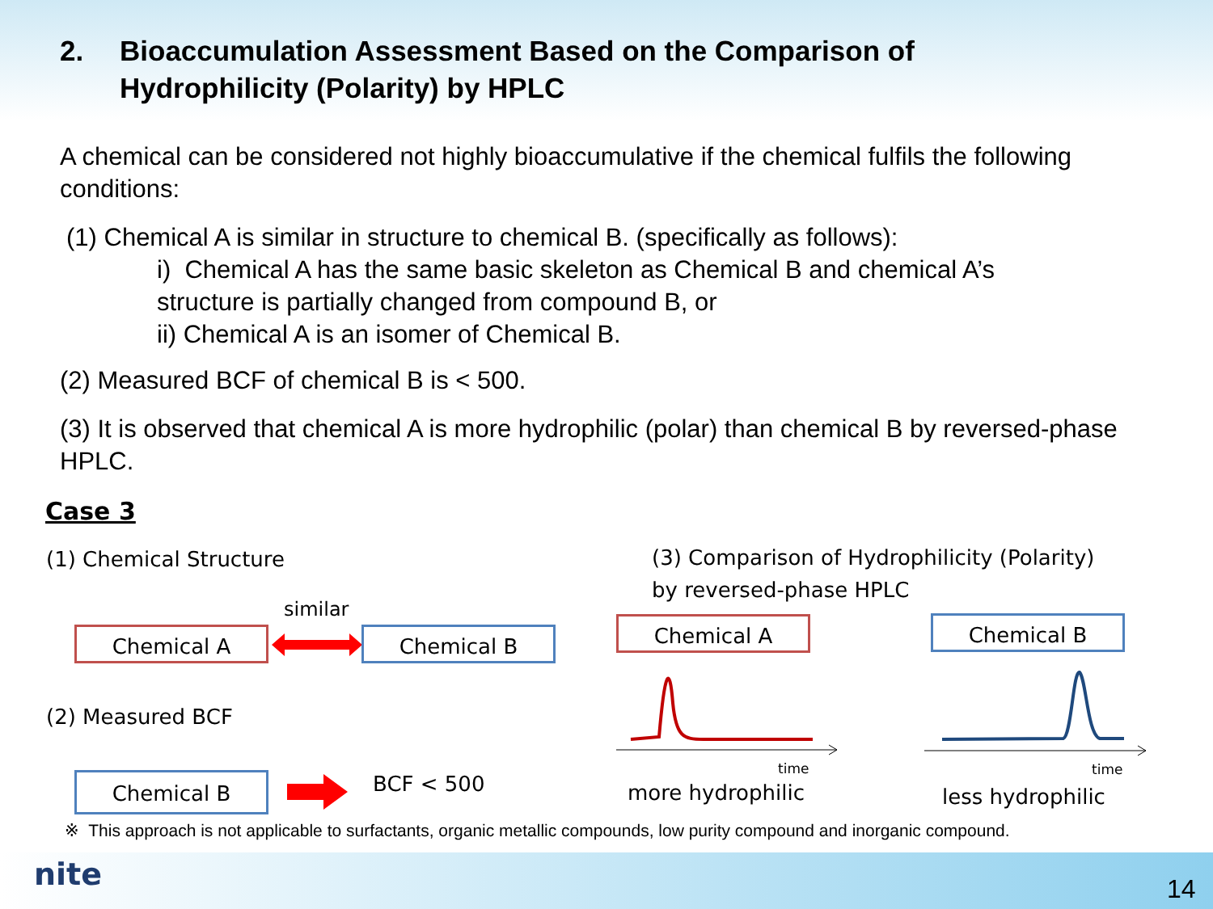2. Bioaccumulation Assessment Based on the Comparison of
Hydrophilicity (Polarity) by HPLC
A chemical can be considered not highly bioaccumulative if the chemical fulfils the following conditions:
(1) Chemical A is similar in structure to chemical B. (specifically as follows):
i) Chemical A has the same basic skeleton as Chemical B and chemical A’s structure is partially changed from compound B, or
ii) Chemical A is an isomer of Chemical B.
(2) Measured BCF of chemical B is < 500.
(3) It is observed that chemical A is more hydrophilic (polar) than chemical B by reversed-phase HPLC.
Case 3
(1) Chemical Structure
(3) Comparison of Hydrophilicity (Polarity)
by reversed-phase HPLC
similar
Chemical A Chemical B Chemical A Chemical B
(2) Measured BCF
time time
Chemical B BCF < 500 more hydrophilic less hydrophilic
※ This approach is not applicable to surfactants, organic metallic compounds, low purity compound and inorganic compound.
nite 14